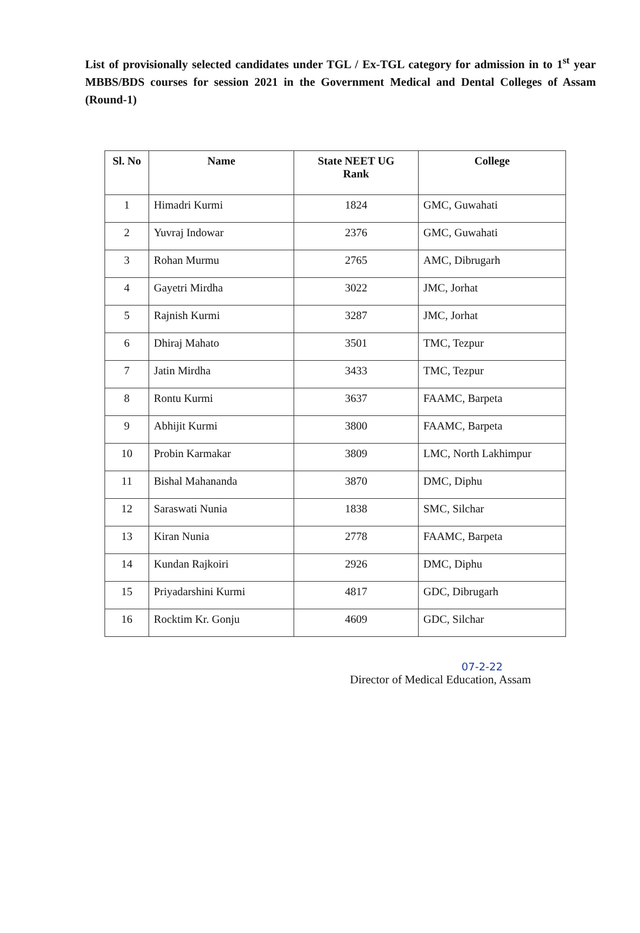List of provisionally selected candidates under TGL / Ex-TGL category for admission in to 1<sup>st</sup> year MBBS/BDS courses for session 2021 in the Government Medical and Dental Colleges of Assam (Round-1)
| Sl. No | Name | State NEET UG Rank | College |
| --- | --- | --- | --- |
| 1 | Himadri Kurmi | 1824 | GMC, Guwahati |
| 2 | Yuvraj Indowar | 2376 | GMC, Guwahati |
| 3 | Rohan Murmu | 2765 | AMC, Dibrugarh |
| 4 | Gayetri Mirdha | 3022 | JMC, Jorhat |
| 5 | Rajnish Kurmi | 3287 | JMC, Jorhat |
| 6 | Dhiraj Mahato | 3501 | TMC, Tezpur |
| 7 | Jatin Mirdha | 3433 | TMC, Tezpur |
| 8 | Rontu Kurmi | 3637 | FAAMC, Barpeta |
| 9 | Abhijit Kurmi | 3800 | FAAMC, Barpeta |
| 10 | Probin Karmakar | 3809 | LMC, North Lakhimpur |
| 11 | Bishal Mahananda | 3870 | DMC, Diphu |
| 12 | Saraswati Nunia | 1838 | SMC, Silchar |
| 13 | Kiran Nunia | 2778 | FAAMC, Barpeta |
| 14 | Kundan Rajkoiri | 2926 | DMC, Diphu |
| 15 | Priyadarshini Kurmi | 4817 | GDC, Dibrugarh |
| 16 | Rocktim Kr. Gonju | 4609 | GDC, Silchar |
07-2-22
Director of Medical Education, Assam